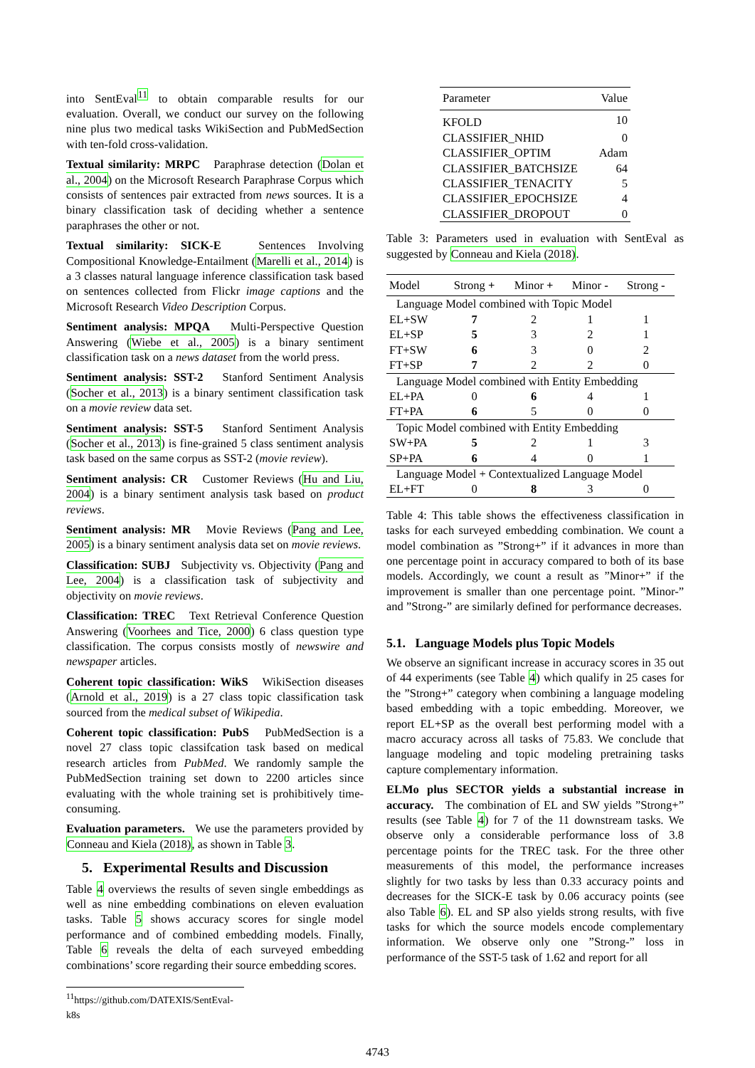into SentEval<sup>11</sup> to obtain comparable results for our evaluation. Overall, we conduct our survey on the following nine plus two medical tasks WikiSection and PubMedSection with ten-fold cross-validation.
Textual similarity: MRPC Paraphrase detection (Dolan et al., 2004) on the Microsoft Research Paraphrase Corpus which consists of sentences pair extracted from news sources. It is a binary classification task of deciding whether a sentence paraphrases the other or not.
Textual similarity: SICK-E Sentences Involving Compositional Knowledge-Entailment (Marelli et al., 2014) is a 3 classes natural language inference classification task based on sentences collected from Flickr image captions and the Microsoft Research Video Description Corpus.
Sentiment analysis: MPQA Multi-Perspective Question Answering (Wiebe et al., 2005) is a binary sentiment classification task on a news dataset from the world press.
Sentiment analysis: SST-2 Stanford Sentiment Analysis (Socher et al., 2013) is a binary sentiment classification task on a movie review data set.
Sentiment analysis: SST-5 Stanford Sentiment Analysis (Socher et al., 2013) is fine-grained 5 class sentiment analysis task based on the same corpus as SST-2 (movie review).
Sentiment analysis: CR Customer Reviews (Hu and Liu, 2004) is a binary sentiment analysis task based on product reviews.
Sentiment analysis: MR Movie Reviews (Pang and Lee, 2005) is a binary sentiment analysis data set on movie reviews.
Classification: SUBJ Subjectivity vs. Objectivity (Pang and Lee, 2004) is a classification task of subjectivity and objectivity on movie reviews.
Classification: TREC Text Retrieval Conference Question Answering (Voorhees and Tice, 2000) 6 class question type classification. The corpus consists mostly of newswire and newspaper articles.
Coherent topic classification: WikS WikiSection diseases (Arnold et al., 2019) is a 27 class topic classification task sourced from the medical subset of Wikipedia.
Coherent topic classification: PubS PubMedSection is a novel 27 class topic classifcation task based on medical research articles from PubMed. We randomly sample the PubMedSection training set down to 2200 articles since evaluating with the whole training set is prohibitively time-consuming.
Evaluation parameters. We use the parameters provided by Conneau and Kiela (2018), as shown in Table 3.
5. Experimental Results and Discussion
Table 4 overviews the results of seven single embeddings as well as nine embedding combinations on eleven evaluation tasks. Table 5 shows accuracy scores for single model performance and of combined embedding models. Finally, Table 6 reveals the delta of each surveyed embedding combinations’ score regarding their source embedding scores.
<sup>11</sup> https://github.com/DATEXIS/SentEval-k8s
| Parameter | Value |
| KFOLD | 10 |
| CLASSIFIER_NHID | 0 |
| CLASSIFIER_OPTIM | Adam |
| CLASSIFIER_BATCHSIZE | 64 |
| CLASSIFIER_TENACITY | 5 |
| CLASSIFIER_EPOCHSIZE | 4 |
| CLASSIFIER_DROPOUT | 0 |
Table 3: Parameters used in evaluation with SentEval as suggested by Conneau and Kiela (2018).
| Model | Strong + | Minor + | Minor - | Strong - |
| Language Model combined with Topic Model | | | | |
| EL+SW | 7 | 2 | 1 | 1 |
| EL+SP | 5 | 3 | 2 | 1 |
| FT+SW | 6 | 3 | 0 | 2 |
| FT+SP | 7 | 2 | 2 | 0 |
| Language Model combined with Entity Embedding | | | | |
| EL+PA | 0 | 6 | 4 | 1 |
| FT+PA | 6 | 5 | 0 | 0 |
| Topic Model combined with Entity Embedding | | | | |
| SW+PA | 5 | 2 | 1 | 3 |
| SP+PA | 6 | 4 | 0 | 1 |
| Language Model + Contextualized Language Model | | | | |
| EL+FT | 0 | 8 | 3 | 0 |
Table 4: This table shows the effectiveness classification in tasks for each surveyed embedding combination. We count a model combination as ”Strong+” if it advances in more than one percentage point in accuracy compared to both of its base models. Accordingly, we count a result as ”Minor+” if the improvement is smaller than one percentage point. ”Minor-” and ”Strong-” are similarly defined for performance decreases.
5.1. Language Models plus Topic Models
We observe an significant increase in accuracy scores in 35 out of 44 experiments (see Table 4) which qualify in 25 cases for the ”Strong+” category when combining a language modeling based embedding with a topic embedding. Moreover, we report EL+SP as the overall best performing model with a macro accuracy across all tasks of 75.83. We conclude that language modeling and topic modeling pretraining tasks capture complementary information.
ELMo plus SECTOR yields a substantial increase in accuracy. The combination of EL and SW yields ”Strong+” results (see Table 4) for 7 of the 11 downstream tasks. We observe only a considerable performance loss of 3.8 percentage points for the TREC task. For the three other measurements of this model, the performance increases slightly for two tasks by less than 0.33 accuracy points and decreases for the SICK-E task by 0.06 accuracy points (see also Table 6). EL and SP also yields strong results, with five tasks for which the source models encode complementary information. We observe only one ”Strong-” loss in performance of the SST-5 task of 1.62 and report for all
4743